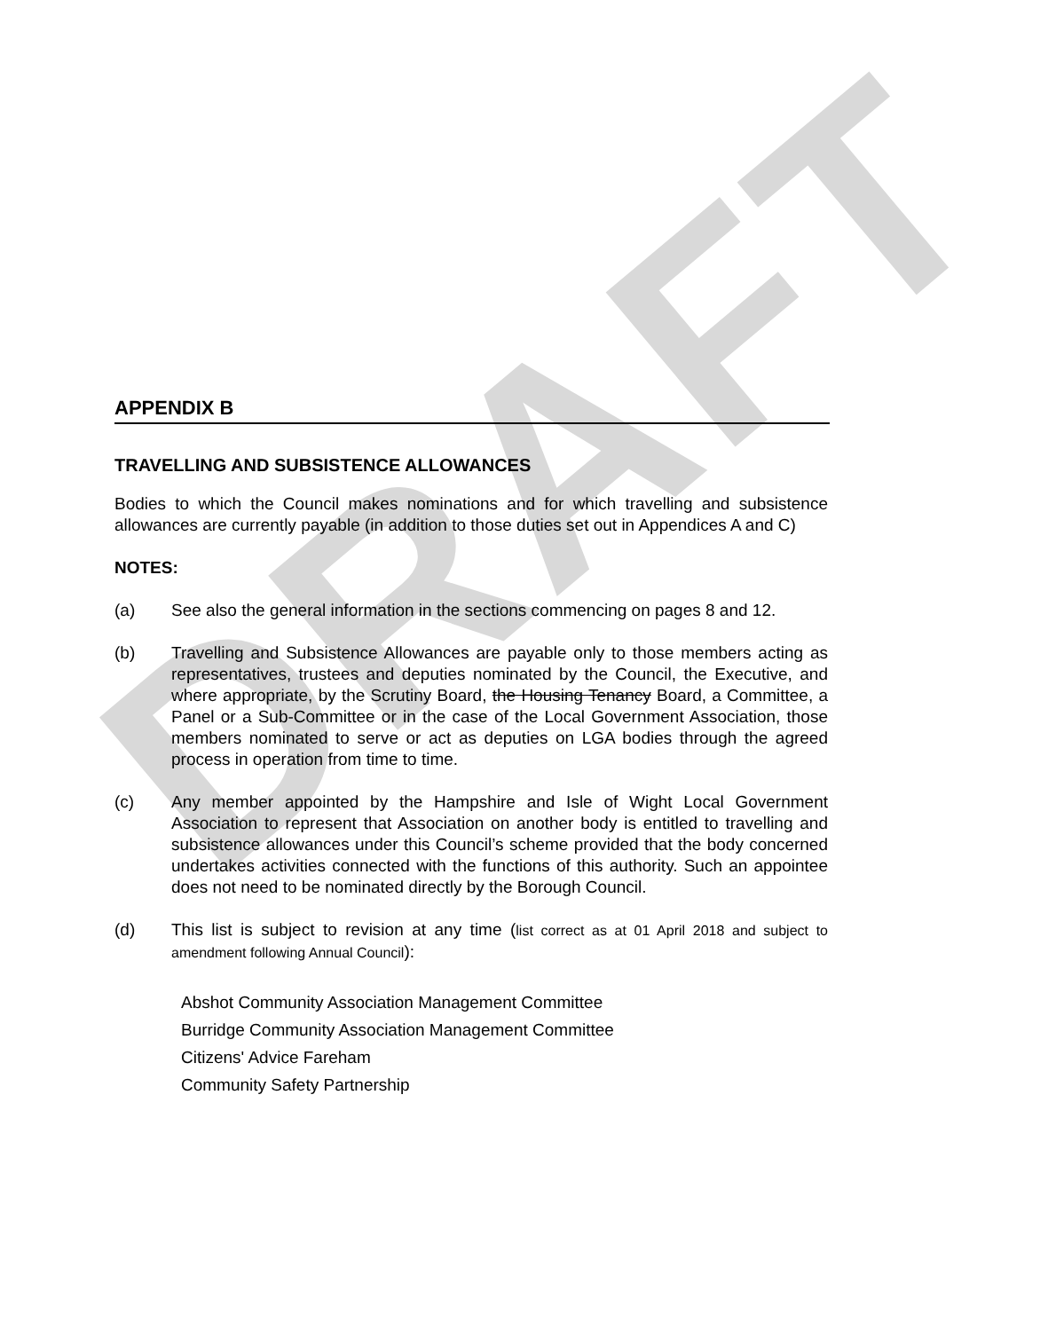DRAFT
APPENDIX B
TRAVELLING AND SUBSISTENCE ALLOWANCES
Bodies to which the Council makes nominations and for which travelling and subsistence allowances are currently payable (in addition to those duties set out in Appendices A and C)
NOTES:
(a) See also the general information in the sections commencing on pages 8 and 12.
(b) Travelling and Subsistence Allowances are payable only to those members acting as representatives, trustees and deputies nominated by the Council, the Executive, and where appropriate, by the Scrutiny Board, the Housing Tenancy Board, a Committee, a Panel or a Sub-Committee or in the case of the Local Government Association, those members nominated to serve or act as deputies on LGA bodies through the agreed process in operation from time to time.
(c) Any member appointed by the Hampshire and Isle of Wight Local Government Association to represent that Association on another body is entitled to travelling and subsistence allowances under this Council’s scheme provided that the body concerned undertakes activities connected with the functions of this authority. Such an appointee does not need to be nominated directly by the Borough Council.
(d) This list is subject to revision at any time (list correct as at 01 April 2018 and subject to amendment following Annual Council):
Abshot Community Association Management Committee
Burridge Community Association Management Committee
Citizens' Advice Fareham
Community Safety Partnership